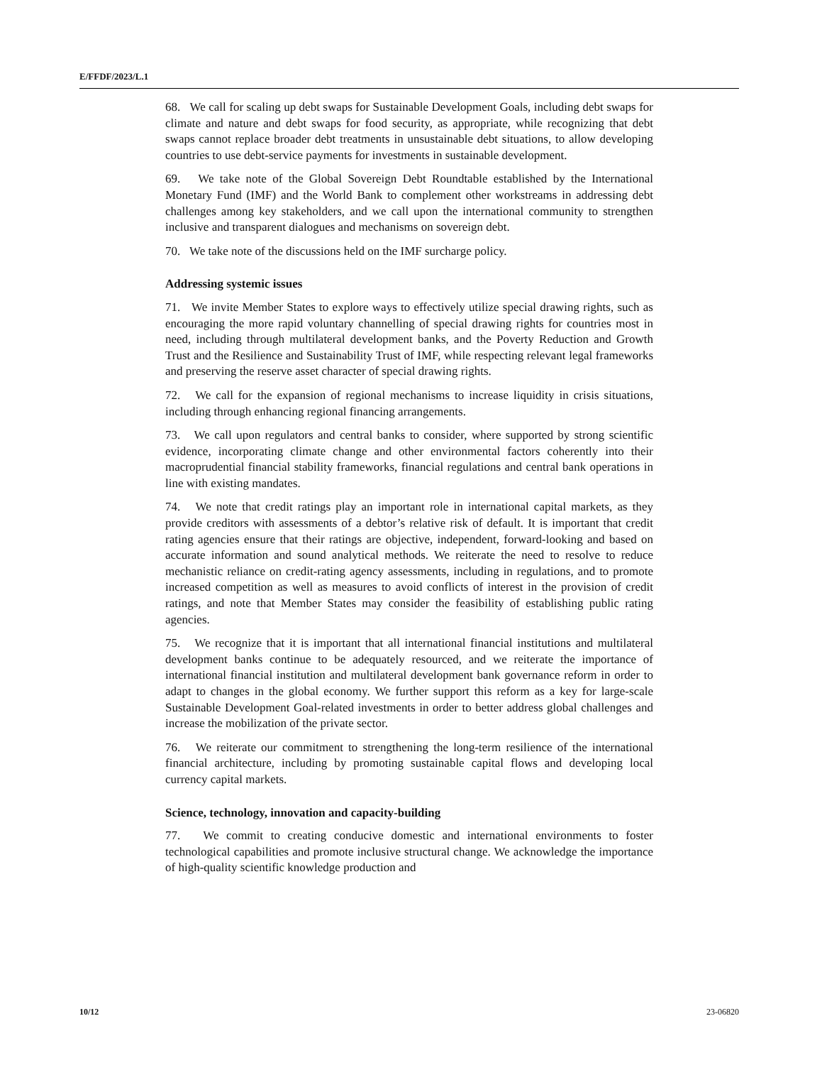E/FFDF/2023/L.1
68. We call for scaling up debt swaps for Sustainable Development Goals, including debt swaps for climate and nature and debt swaps for food security, as appropriate, while recognizing that debt swaps cannot replace broader debt treatments in unsustainable debt situations, to allow developing countries to use debt-service payments for investments in sustainable development.
69. We take note of the Global Sovereign Debt Roundtable established by the International Monetary Fund (IMF) and the World Bank to complement other workstreams in addressing debt challenges among key stakeholders, and we call upon the international community to strengthen inclusive and transparent dialogues and mechanisms on sovereign debt.
70. We take note of the discussions held on the IMF surcharge policy.
Addressing systemic issues
71. We invite Member States to explore ways to effectively utilize special drawing rights, such as encouraging the more rapid voluntary channelling of special drawing rights for countries most in need, including through multilateral development banks, and the Poverty Reduction and Growth Trust and the Resilience and Sustainability Trust of IMF, while respecting relevant legal frameworks and preserving the reserve asset character of special drawing rights.
72. We call for the expansion of regional mechanisms to increase liquidity in crisis situations, including through enhancing regional financing arrangements.
73. We call upon regulators and central banks to consider, where supported by strong scientific evidence, incorporating climate change and other environmental factors coherently into their macroprudential financial stability frameworks, financial regulations and central bank operations in line with existing mandates.
74. We note that credit ratings play an important role in international capital markets, as they provide creditors with assessments of a debtor’s relative risk of default. It is important that credit rating agencies ensure that their ratings are objective, independent, forward-looking and based on accurate information and sound analytical methods. We reiterate the need to resolve to reduce mechanistic reliance on credit-rating agency assessments, including in regulations, and to promote increased competition as well as measures to avoid conflicts of interest in the provision of credit ratings, and note that Member States may consider the feasibility of establishing public rating agencies.
75. We recognize that it is important that all international financial institutions and multilateral development banks continue to be adequately resourced, and we reiterate the importance of international financial institution and multilateral development bank governance reform in order to adapt to changes in the global economy. We further support this reform as a key for large-scale Sustainable Development Goal-related investments in order to better address global challenges and increase the mobilization of the private sector.
76. We reiterate our commitment to strengthening the long-term resilience of the international financial architecture, including by promoting sustainable capital flows and developing local currency capital markets.
Science, technology, innovation and capacity-building
77. We commit to creating conducive domestic and international environments to foster technological capabilities and promote inclusive structural change. We acknowledge the importance of high-quality scientific knowledge production and
10/12 23-06820